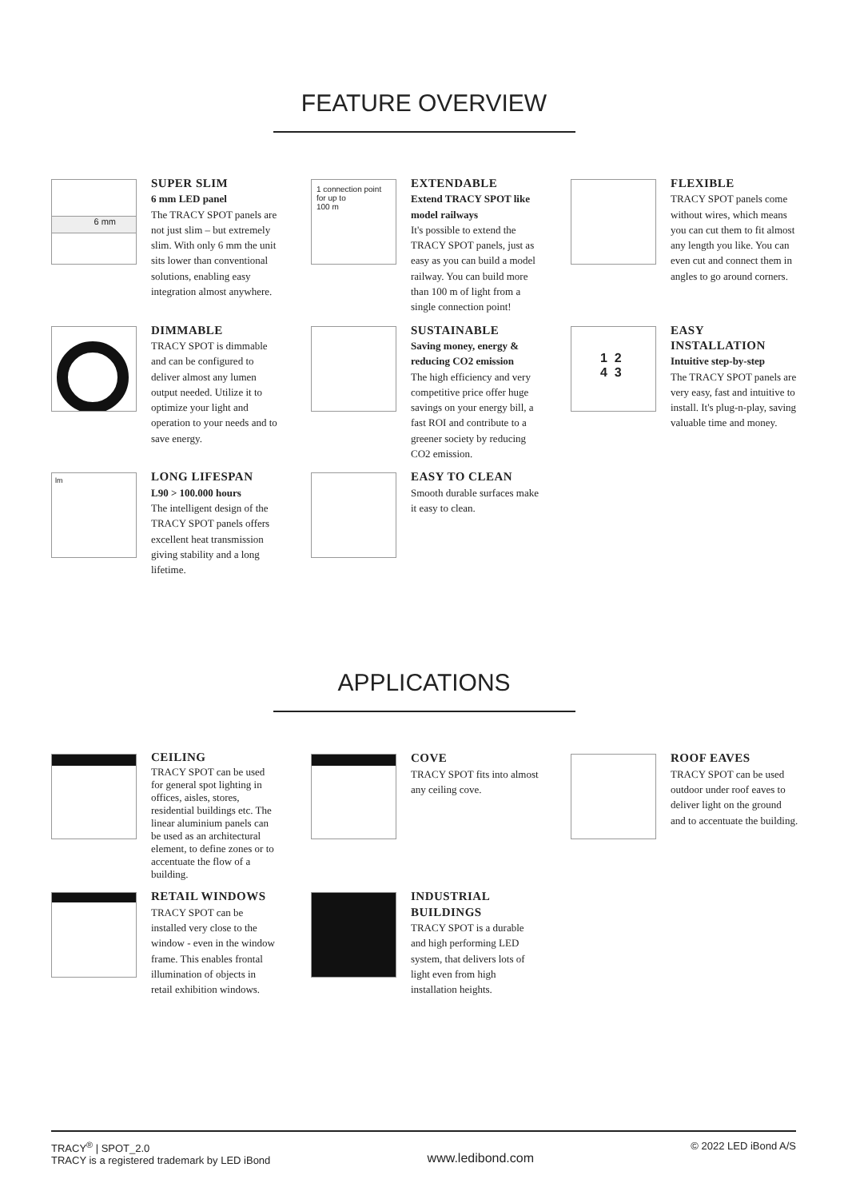FEATURE OVERVIEW
6 mm
SUPER SLIM
6 mm LED panel
The TRACY SPOT panels are not just slim – but extremely slim. With only 6 mm the unit sits lower than conventional solutions, enabling easy integration almost anywhere.
1 connection point
for up to
100 m
EXTENDABLE
Extend TRACY SPOT like model railways
It's possible to extend the TRACY SPOT panels, just as easy as you can build a model railway. You can build more than 100 m of light from a single connection point!
FLEXIBLE
TRACY SPOT panels come without wires, which means you can cut them to fit almost any length you like. You can even cut and connect them in angles to go around corners.
DIMMABLE
TRACY SPOT is dimmable and can be configured to deliver almost any lumen output needed. Utilize it to optimize your light and operation to your needs and to save energy.
SUSTAINABLE
Saving money, energy & reducing CO2 emission
The high efficiency and very competitive price offer huge savings on your energy bill, a fast ROI and contribute to a greener society by reducing CO2 emission.
1 2
4 3
EASY INSTALLATION
Intuitive step-by-step
The TRACY SPOT panels are very easy, fast and intuitive to install. It's plug-n-play, saving valuable time and money.
lm
LONG LIFESPAN
L90 > 100.000 hours
The intelligent design of the TRACY SPOT panels offers excellent heat transmission giving stability and a long lifetime.
EASY TO CLEAN
Smooth durable surfaces make it easy to clean.
APPLICATIONS
CEILING
TRACY SPOT can be used for general spot lighting in offices, aisles, stores, residential buildings etc. The linear aluminium panels can be used as an architectural element, to define zones or to accentuate the flow of a building.
COVE
TRACY SPOT fits into almost any ceiling cove.
ROOF EAVES
TRACY SPOT can be used outdoor under roof eaves to deliver light on the ground and to accentuate the building.
RETAIL WINDOWS
TRACY SPOT can be installed very close to the window - even in the window frame. This enables frontal illumination of objects in retail exhibition windows.
INDUSTRIAL BUILDINGS
TRACY SPOT is a durable and high performing LED system, that delivers lots of light even from high installation heights.
TRACY<sup>®</sup> | SPOT_2.0
TRACY is a registered trademark by LED iBond
www.ledibond.com
© 2022 LED iBond A/S